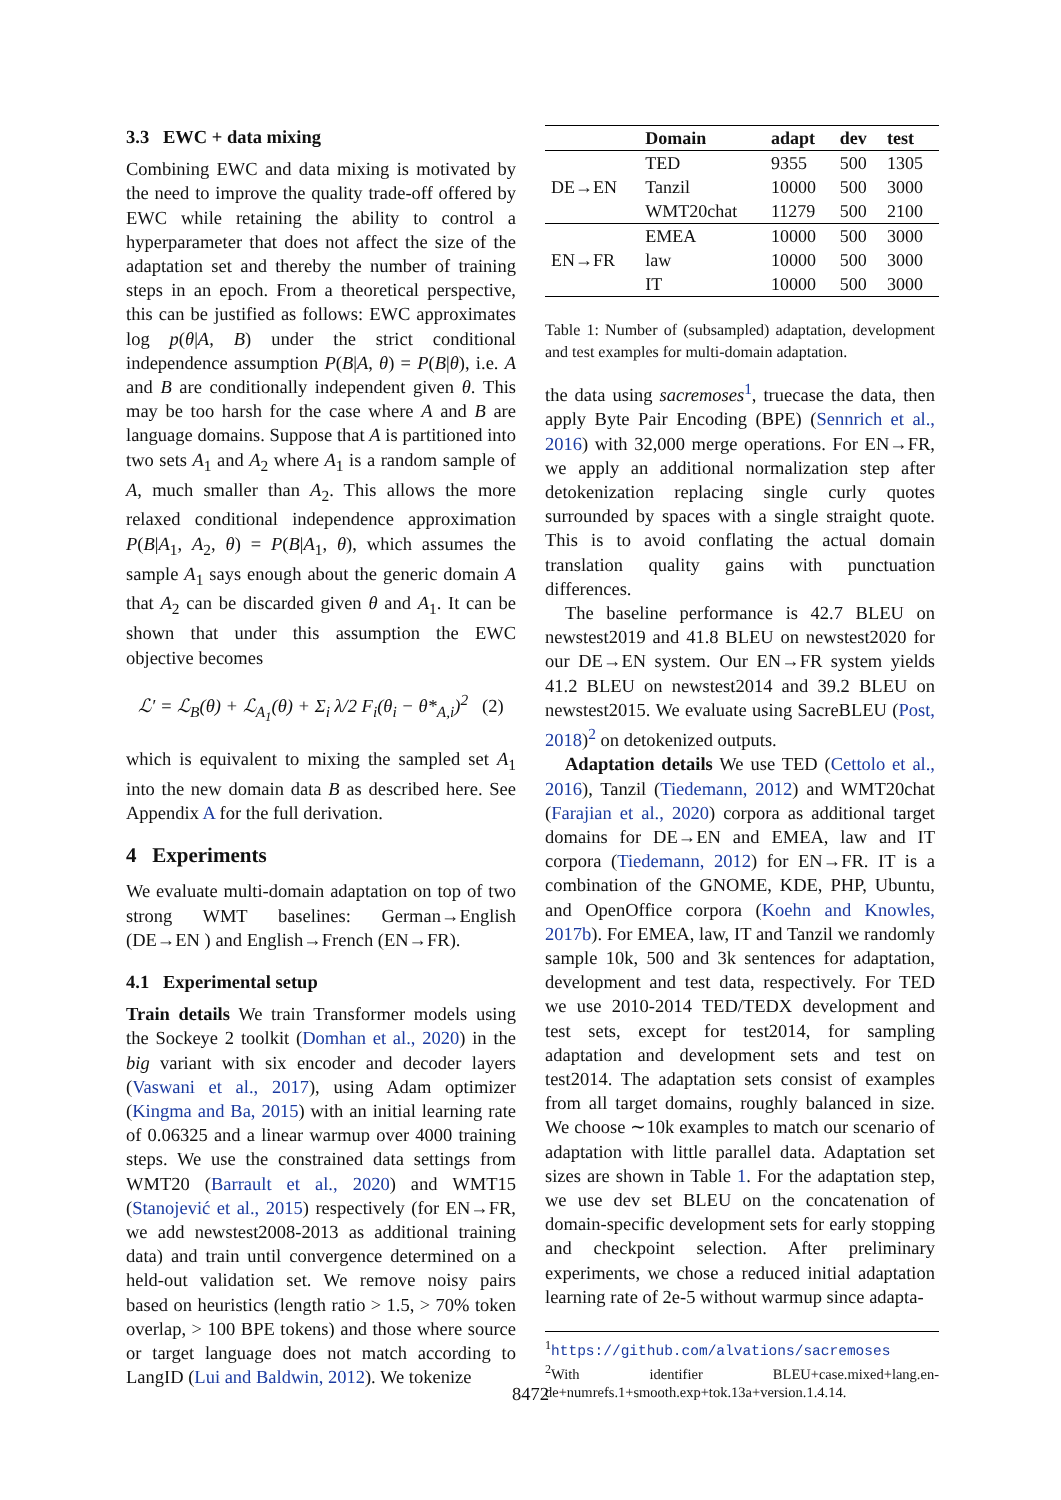3.3 EWC + data mixing
Combining EWC and data mixing is motivated by the need to improve the quality trade-off offered by EWC while retaining the ability to control a hyperparameter that does not affect the size of the adaptation set and thereby the number of training steps in an epoch. From a theoretical perspective, this can be justified as follows: EWC approximates log p(θ|A, B) under the strict conditional independence assumption P(B|A, θ) = P(B|θ), i.e. A and B are conditionally independent given θ. This may be too harsh for the case where A and B are language domains. Suppose that A is partitioned into two sets A<sub>1</sub> and A<sub>2</sub> where A<sub>1</sub> is a random sample of A, much smaller than A<sub>2</sub>. This allows the more relaxed conditional independence approximation P(B|A<sub>1</sub>, A<sub>2</sub>, θ) = P(B|A<sub>1</sub>, θ), which assumes the sample A<sub>1</sub> says enough about the generic domain A that A<sub>2</sub> can be discarded given θ and A<sub>1</sub>. It can be shown that under this assumption the EWC objective becomes
ℒ′ = ℒ<sub>B</sub>(θ) + ℒ<sub>A<sub>1</sub></sub>(θ) + Σ<sub>i</sub> λ/2 F<sub>i</sub>(θ<sub>i</sub> − θ*<sub>A,i</sub>)<sup>2</sup> (2)
which is equivalent to mixing the sampled set A<sub>1</sub> into the new domain data B as described here. See Appendix A for the full derivation.
4 Experiments
We evaluate multi-domain adaptation on top of two strong WMT baselines: German→English (DE→EN ) and English→French (EN→FR).
4.1 Experimental setup
Train details We train Transformer models using the Sockeye 2 toolkit (Domhan et al., 2020) in the big variant with six encoder and decoder layers (Vaswani et al., 2017), using Adam optimizer (Kingma and Ba, 2015) with an initial learning rate of 0.06325 and a linear warmup over 4000 training steps. We use the constrained data settings from WMT20 (Barrault et al., 2020) and WMT15 (Stanojević et al., 2015) respectively (for EN→FR, we add newstest2008-2013 as additional training data) and train until convergence determined on a held-out validation set. We remove noisy pairs based on heuristics (length ratio > 1.5, > 70% token overlap, > 100 BPE tokens) and those where source or target language does not match according to LangID (Lui and Baldwin, 2012). We tokenize
| | Domain | adapt | dev | test |
| --- | --- | --- | --- | --- |
| DE→EN | TED | 9355 | 500 | 1305 |
| | Tanzil | 10000 | 500 | 3000 |
| | WMT20chat | 11279 | 500 | 2100 |
| EN→FR | EMEA | 10000 | 500 | 3000 |
| | law | 10000 | 500 | 3000 |
| | IT | 10000 | 500 | 3000 |
Table 1: Number of (subsampled) adaptation, development and test examples for multi-domain adaptation.
the data using sacremoses<sup>1</sup>, truecase the data, then apply Byte Pair Encoding (BPE) (Sennrich et al., 2016) with 32,000 merge operations. For EN→FR, we apply an additional normalization step after detokenization replacing single curly quotes surrounded by spaces with a single straight quote. This is to avoid conflating the actual domain translation quality gains with punctuation differences.
The baseline performance is 42.7 BLEU on newstest2019 and 41.8 BLEU on newstest2020 for our DE→EN system. Our EN→FR system yields 41.2 BLEU on newstest2014 and 39.2 BLEU on newstest2015. We evaluate using SacreBLEU (Post, 2018)<sup>2</sup> on detokenized outputs.
Adaptation details We use TED (Cettolo et al., 2016), Tanzil (Tiedemann, 2012) and WMT20chat (Farajian et al., 2020) corpora as additional target domains for DE→EN and EMEA, law and IT corpora (Tiedemann, 2012) for EN→FR. IT is a combination of the GNOME, KDE, PHP, Ubuntu, and OpenOffice corpora (Koehn and Knowles, 2017b). For EMEA, law, IT and Tanzil we randomly sample 10k, 500 and 3k sentences for adaptation, development and test data, respectively. For TED we use 2010-2014 TED/TEDX development and test sets, except for test2014, for sampling adaptation and development sets and test on test2014. The adaptation sets consist of examples from all target domains, roughly balanced in size. We choose ∼10k examples to match our scenario of adaptation with little parallel data. Adaptation set sizes are shown in Table 1. For the adaptation step, we use dev set BLEU on the concatenation of domain-specific development sets for early stopping and checkpoint selection. After preliminary experiments, we chose a reduced initial adaptation learning rate of 2e-5 without warmup since adapta-
<sup>1</sup> https://github.com/alvations/sacremoses
<sup>2</sup> With identifier BLEU+case.mixed+lang.en-de+numrefs.1+smooth.exp+tok.13a+version.1.4.14.
8472